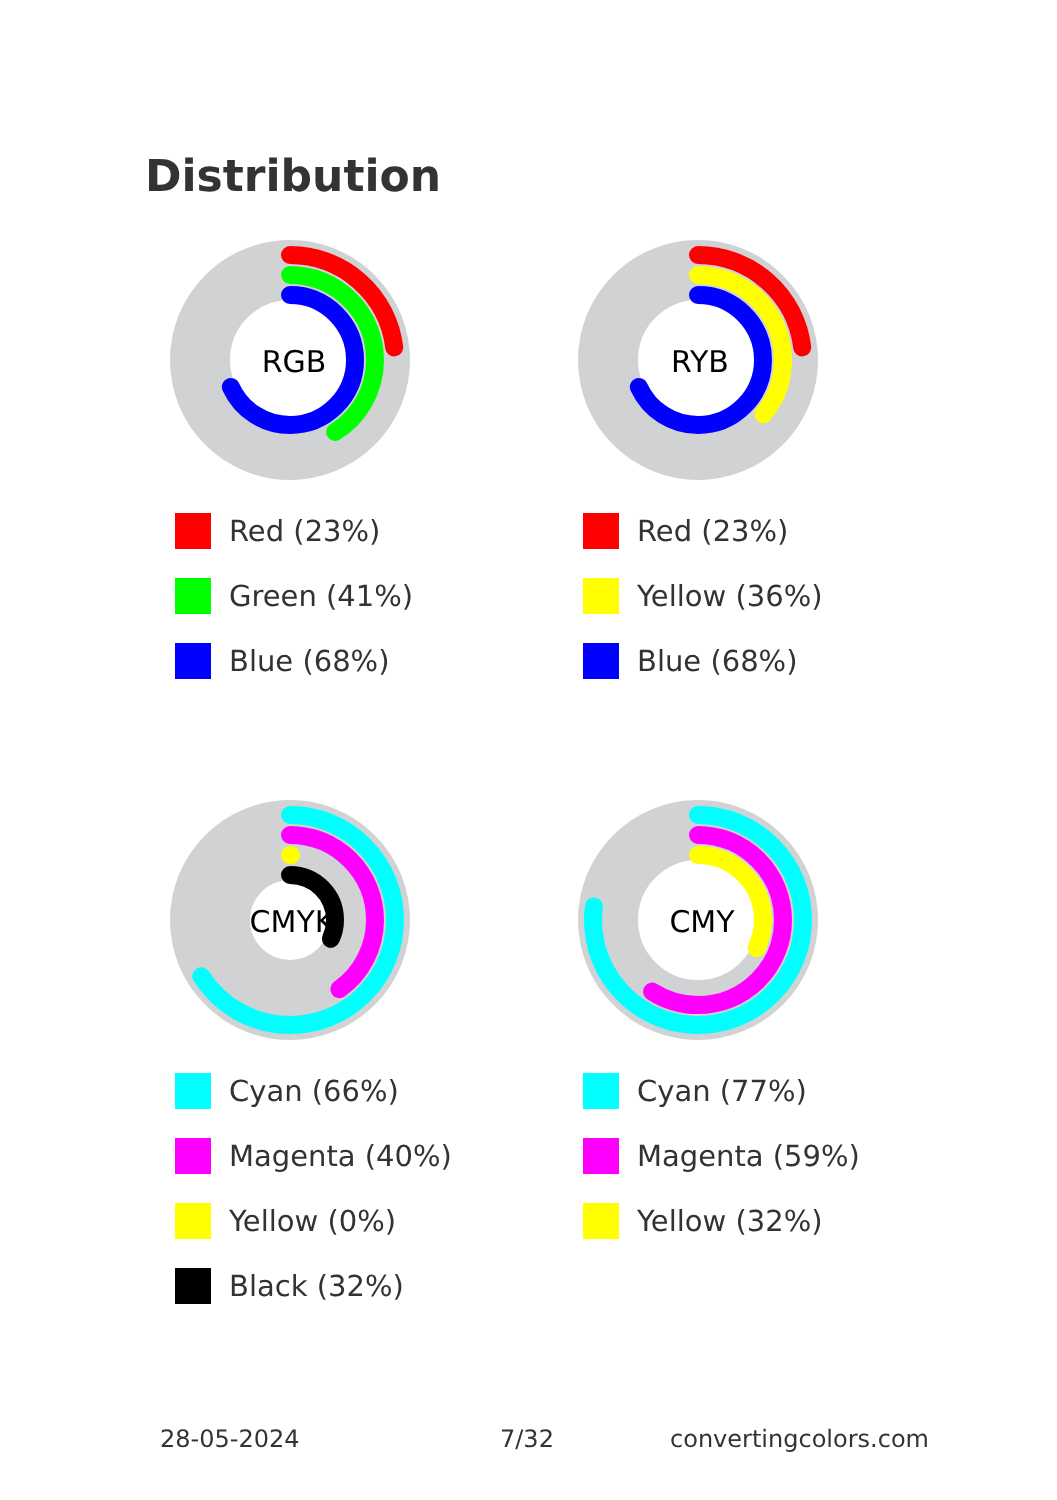Distribution
RGB
Red (23%)
Green (41%)
Blue (68%)
RYB
Red (23%)
Yellow (36%)
Blue (68%)
CMYK
Cyan (66%)
Magenta (40%)
Yellow (0%)
Black (32%)
CMY
Cyan (77%)
Magenta (59%)
Yellow (32%)
28-05-2024 7/32 convertingcolors.com